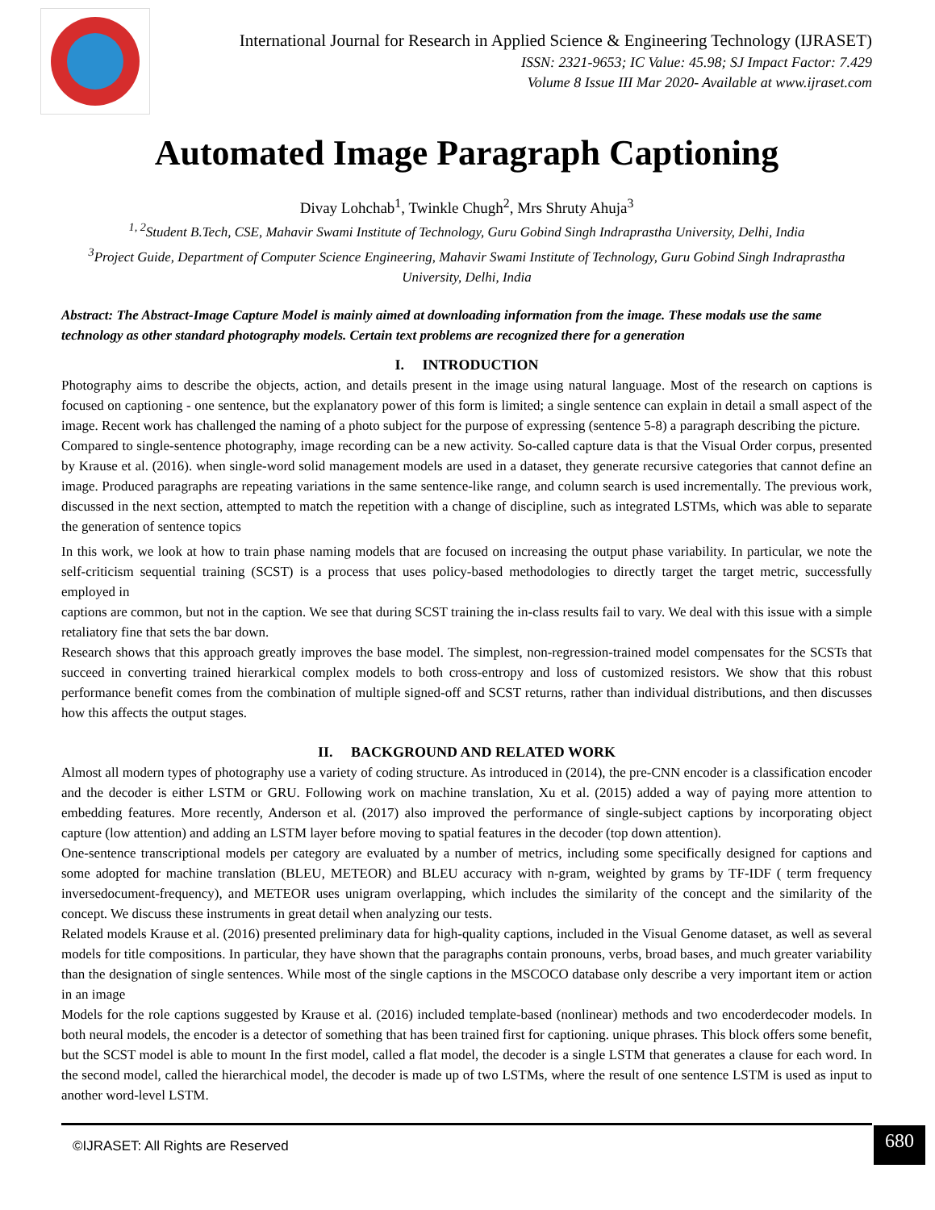International Journal for Research in Applied Science & Engineering Technology (IJRASET)
ISSN: 2321-9653; IC Value: 45.98; SJ Impact Factor: 7.429
Volume 8 Issue III Mar 2020- Available at www.ijraset.com
Automated Image Paragraph Captioning
Divay Lohchab<sup>1</sup>, Twinkle Chugh<sup>2</sup>, Mrs Shruty Ahuja<sup>3</sup>
<sup>1, 2</sup>Student B.Tech, CSE, Mahavir Swami Institute of Technology, Guru Gobind Singh Indraprastha University, Delhi, India
<sup>3</sup> Project Guide, Department of Computer Science Engineering, Mahavir Swami Institute of Technology, Guru Gobind Singh Indraprastha University, Delhi, India
Abstract: The Abstract-Image Capture Model is mainly aimed at downloading information from the image. These modals use the same technology as other standard photography models. Certain text problems are recognized there for a generation
I. INTRODUCTION
Photography aims to describe the objects, action, and details present in the image using natural language. Most of the research on captions is focused on captioning - one sentence, but the explanatory power of this form is limited; a single sentence can explain in detail a small aspect of the image. Recent work has challenged the naming of a photo subject for the purpose of expressing (sentence 5-8) a paragraph describing the picture.
Compared to single-sentence photography, image recording can be a new activity. So-called capture data is that the Visual Order corpus, presented by Krause et al. (2016). when single-word solid management models are used in a dataset, they generate recursive categories that cannot define an image. Produced paragraphs are repeating variations in the same sentence-like range, and column search is used incrementally. The previous work, discussed in the next section, attempted to match the repetition with a change of discipline, such as integrated LSTMs, which was able to separate the generation of sentence topics
In this work, we look at how to train phase naming models that are focused on increasing the output phase variability. In particular, we note the self-criticism sequential training (SCST) is a process that uses policy-based methodologies to directly target the target metric, successfully employed in
captions are common, but not in the caption. We see that during SCST training the in-class results fail to vary. We deal with this issue with a simple retaliatory fine that sets the bar down.
Research shows that this approach greatly improves the base model. The simplest, non-regression-trained model compensates for the SCSTs that succeed in converting trained hierarkical complex models to both cross-entropy and loss of customized resistors. We show that this robust performance benefit comes from the combination of multiple signed-off and SCST returns, rather than individual distributions, and then discusses how this affects the output stages.
II. BACKGROUND AND RELATED WORK
Almost all modern types of photography use a variety of coding structure. As introduced in (2014), the pre-CNN encoder is a classification encoder and the decoder is either LSTM or GRU. Following work on machine translation, Xu et al. (2015) added a way of paying more attention to embedding features. More recently, Anderson et al. (2017) also improved the performance of single-subject captions by incorporating object capture (low attention) and adding an LSTM layer before moving to spatial features in the decoder (top down attention).
One-sentence transcriptional models per category are evaluated by a number of metrics, including some specifically designed for captions and some adopted for machine translation (BLEU, METEOR) and BLEU accuracy with n-gram, weighted by grams by TF-IDF ( term frequency inversedocument-frequency), and METEOR uses unigram overlapping, which includes the similarity of the concept and the similarity of the concept. We discuss these instruments in great detail when analyzing our tests.
Related models Krause et al. (2016) presented preliminary data for high-quality captions, included in the Visual Genome dataset, as well as several models for title compositions. In particular, they have shown that the paragraphs contain pronouns, verbs, broad bases, and much greater variability than the designation of single sentences. While most of the single captions in the MSCOCO database only describe a very important item or action in an image
Models for the role captions suggested by Krause et al. (2016) included template-based (nonlinear) methods and two encoderdecoder models. In both neural models, the encoder is a detector of something that has been trained first for captioning. unique phrases. This block offers some benefit, but the SCST model is able to mount In the first model, called a flat model, the decoder is a single LSTM that generates a clause for each word. In the second model, called the hierarchical model, the decoder is made up of two LSTMs, where the result of one sentence LSTM is used as input to another word-level LSTM.
©IJRASET: All Rights are Reserved
680